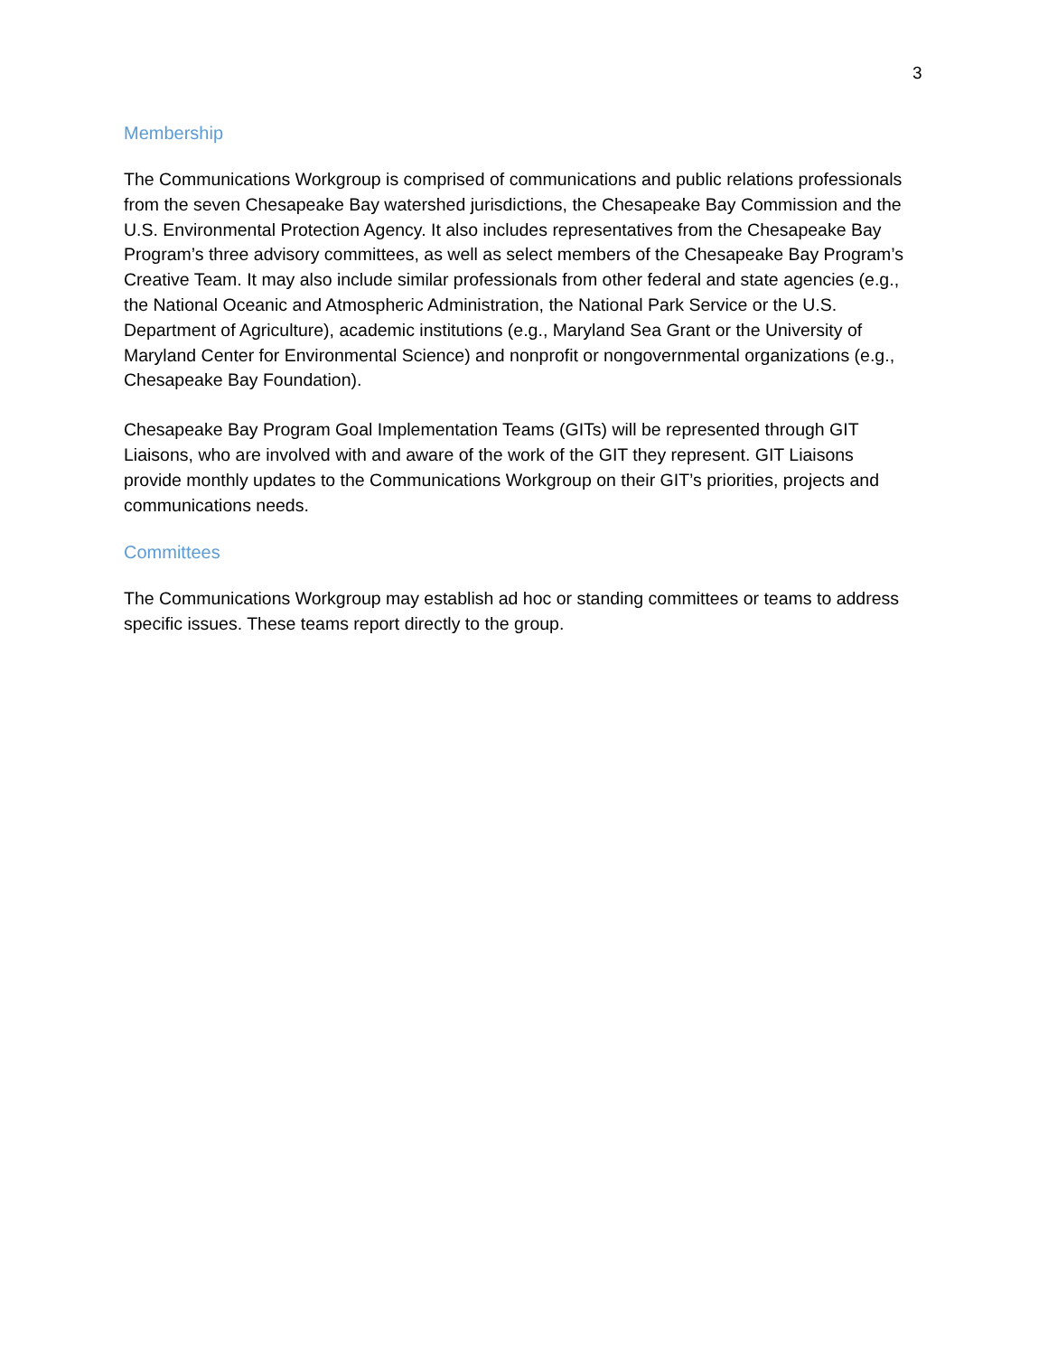3
Membership
The Communications Workgroup is comprised of communications and public relations professionals from the seven Chesapeake Bay watershed jurisdictions, the Chesapeake Bay Commission and the U.S. Environmental Protection Agency. It also includes representatives from the Chesapeake Bay Program’s three advisory committees, as well as select members of the Chesapeake Bay Program’s Creative Team. It may also include similar professionals from other federal and state agencies (e.g., the National Oceanic and Atmospheric Administration, the National Park Service or the U.S. Department of Agriculture), academic institutions (e.g., Maryland Sea Grant or the University of Maryland Center for Environmental Science) and nonprofit or nongovernmental organizations (e.g., Chesapeake Bay Foundation).
Chesapeake Bay Program Goal Implementation Teams (GITs) will be represented through GIT Liaisons, who are involved with and aware of the work of the GIT they represent. GIT Liaisons provide monthly updates to the Communications Workgroup on their GIT’s priorities, projects and communications needs.
Committees
The Communications Workgroup may establish ad hoc or standing committees or teams to address specific issues. These teams report directly to the group.